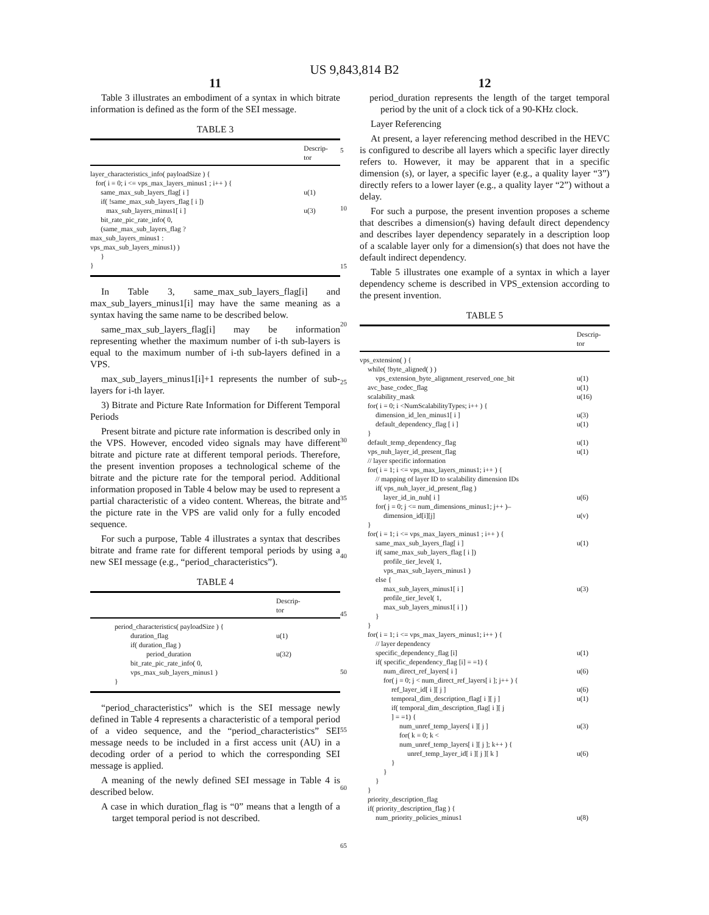US 9,843,814 B2
11
Table 3 illustrates an embodiment of a syntax in which bitrate information is defined as the form of the SEI message.
TABLE 3
| | Descrip- tor |
| --- | --- |
| layer_characteristics_info( payloadSize ) { | |
| for( i = 0; i <= vps_max_layers_minus1 ; i++ ) { | |
| same_max_sub_layers_flag[ i ] | u(1) |
| if( !same_max_sub_layers_flag [ i ]) | |
| max_sub_layers_minus1[ i ] | u(3) |
| bit_rate_pic_rate_info( 0, | |
| (same_max_sub_layers_flag ? | |
| max_sub_layers_minus1 : | |
| vps_max_sub_layers_minus1) ) | |
| } | |
| } | |
In Table 3, same_max_sub_layers_flag[i] and max_sub_layers_minus1[i] may have the same meaning as a syntax having the same name to be described below.
same_max_sub_layers_flag[i] may be information representing whether the maximum number of i-th sub-layers is equal to the maximum number of i-th sub-layers defined in a VPS.
max_sub_layers_minus1[i]+1 represents the number of sub-layers for i-th layer.
3) Bitrate and Picture Rate Information for Different Temporal Periods
Present bitrate and picture rate information is described only in the VPS. However, encoded video signals may have different bitrate and picture rate at different temporal periods. Therefore, the present invention proposes a technological scheme of the bitrate and the picture rate for the temporal period. Additional information proposed in Table 4 below may be used to represent a partial characteristic of a video content. Whereas, the bitrate and the picture rate in the VPS are valid only for a fully encoded sequence.
For such a purpose, Table 4 illustrates a syntax that describes bitrate and frame rate for different temporal periods by using a new SEI message (e.g., “period_characteristics”).
TABLE 4
| | Descrip- tor |
| --- | --- |
| period_characteristics( payloadSize ) { | |
| duration_flag | u(1) |
| if( duration_flag ) | |
| period_duration | u(32) |
| bit_rate_pic_rate_info( 0, | |
| vps_max_sub_layers_minus1 ) | |
| } | |
“period_characteristics” which is the SEI message newly defined in Table 4 represents a characteristic of a temporal period of a video sequence, and the “period_characteristics” SEI message needs to be included in a first access unit (AU) in a decoding order of a period to which the corresponding SEI message is applied.
A meaning of the newly defined SEI message in Table 4 is described below.
A case in which duration_flag is “0” means that a length of a target temporal period is not described.
5
10
15
20
25
30
35
40
45
50
55
60
65
12
period_duration represents the length of the target temporal period by the unit of a clock tick of a 90-KHz clock.
Layer Referencing
At present, a layer referencing method described in the HEVC is configured to describe all layers which a specific layer directly refers to. However, it may be apparent that in a specific dimension (s), or layer, a specific layer (e.g., a quality layer “3”) directly refers to a lower layer (e.g., a quality layer “2”) without a delay.
For such a purpose, the present invention proposes a scheme that describes a dimension(s) having default direct dependency and describes layer dependency separately in a description loop of a scalable layer only for a dimension(s) that does not have the default indirect dependency.
Table 5 illustrates one example of a syntax in which a layer dependency scheme is described in VPS_extension according to the present invention.
TABLE 5
| | Descrip- tor |
| --- | --- |
| vps_extension( ) { | |
| while( !byte_aligned( ) ) | |
| vps_extension_byte_alignment_reserved_one_bit | u(1) |
| avc_base_codec_flag | u(1) |
| scalability_mask | u(16) |
| for( i = 0; i <NumScalabilityTypes; i++ ) { | |
| dimension_id_len_minus1[ i ] | u(3) |
| default_dependency_flag [ i ] | u(1) |
| } | |
| default_temp_dependency_flag | u(1) |
| vps_nuh_layer_id_present_flag | u(1) |
| // layer specific information | |
| for( i = 1; i <= vps_max_layers_minus1; i++ ) { | |
| // mapping of layer ID to scalability dimension IDs | |
| if( vps_nuh_layer_id_present_flag ) | |
| layer_id_in_nuh[ i ] | u(6) |
| for( j = 0; j <= num_dimensions_minus1; j++ )– | |
| dimension_id[i][j] | u(v) |
| } | |
| for( i = 1; i <= vps_max_layers_minus1 ; i++ ) { | |
| same_max_sub_layers_flag[ i ] | u(1) |
| if( same_max_sub_layers_flag [ i ]) | |
| profile_tier_level( 1, | |
| vps_max_sub_layers_minus1 ) | |
| else { | |
| max_sub_layers_minus1[ i ] | u(3) |
| profile_tier_level( 1, | |
| max_sub_layers_minus1[ i ] ) | |
| } | |
| } | |
| for( i = 1; i <= vps_max_layers_minus1; i++ ) { | |
| // layer dependency | |
| specific_dependency_flag [i] | u(1) |
| if( specific_dependency_flag [i] = =1) { | |
| num_direct_ref_layers[ i ] | u(6) |
| for( j = 0; j < num_direct_ref_layers[ i ]; j++ ) { | |
| ref_layer_id[ i ][ j ] | u(6) |
| temporal_dim_description_flag[ i ][ j ] | u(1) |
| if( temporal_dim_description_flag[ i ][ j ] = =1) { | |
| num_unref_temp_layers[ i ][ j ] | u(3) |
| for( k = 0; k < num_unref_temp_layers[ i ][ j ]; k++ ) { | |
| unref_temp_layer_id[ i ][ j ][ k ] | u(6) |
| } | |
| } | |
| } | |
| } | |
| priority_description_flag | |
| if( priority_description_flag ) { | |
| num_priority_policies_minus1 | u(8) |